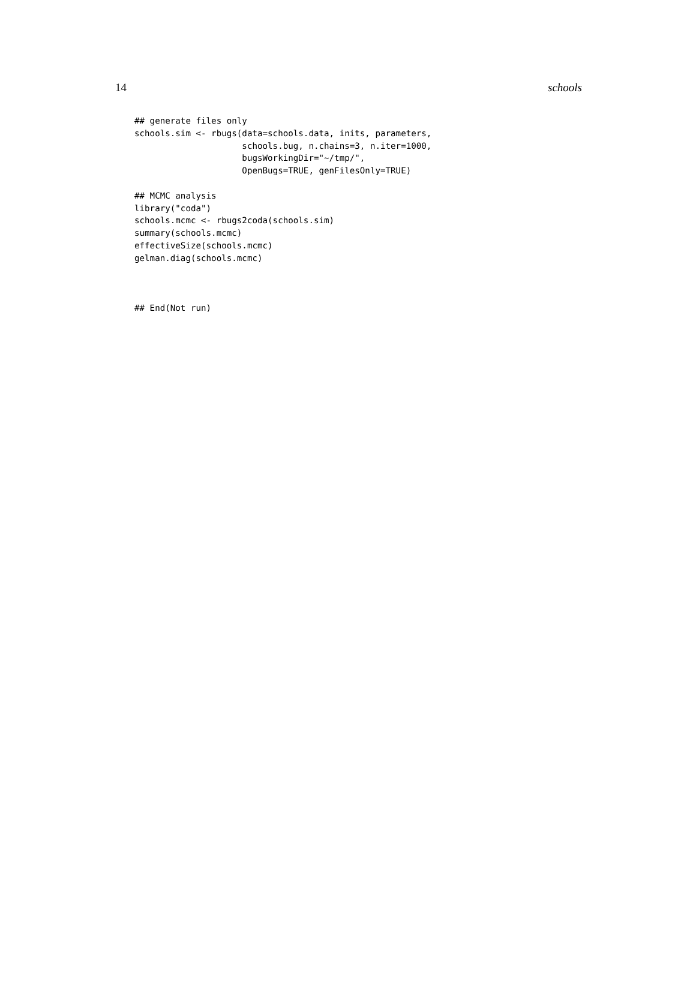14 schools
## generate files only
schools.sim <- rbugs(data=schools.data, inits, parameters,
                     schools.bug, n.chains=3, n.iter=1000,
                     bugsWorkingDir="~/tmp/",
                     OpenBugs=TRUE, genFilesOnly=TRUE)

## MCMC analysis
library("coda")
schools.mcmc <- rbugs2coda(schools.sim)
summary(schools.mcmc)
effectiveSize(schools.mcmc)
gelman.diag(schools.mcmc)



## End(Not run)